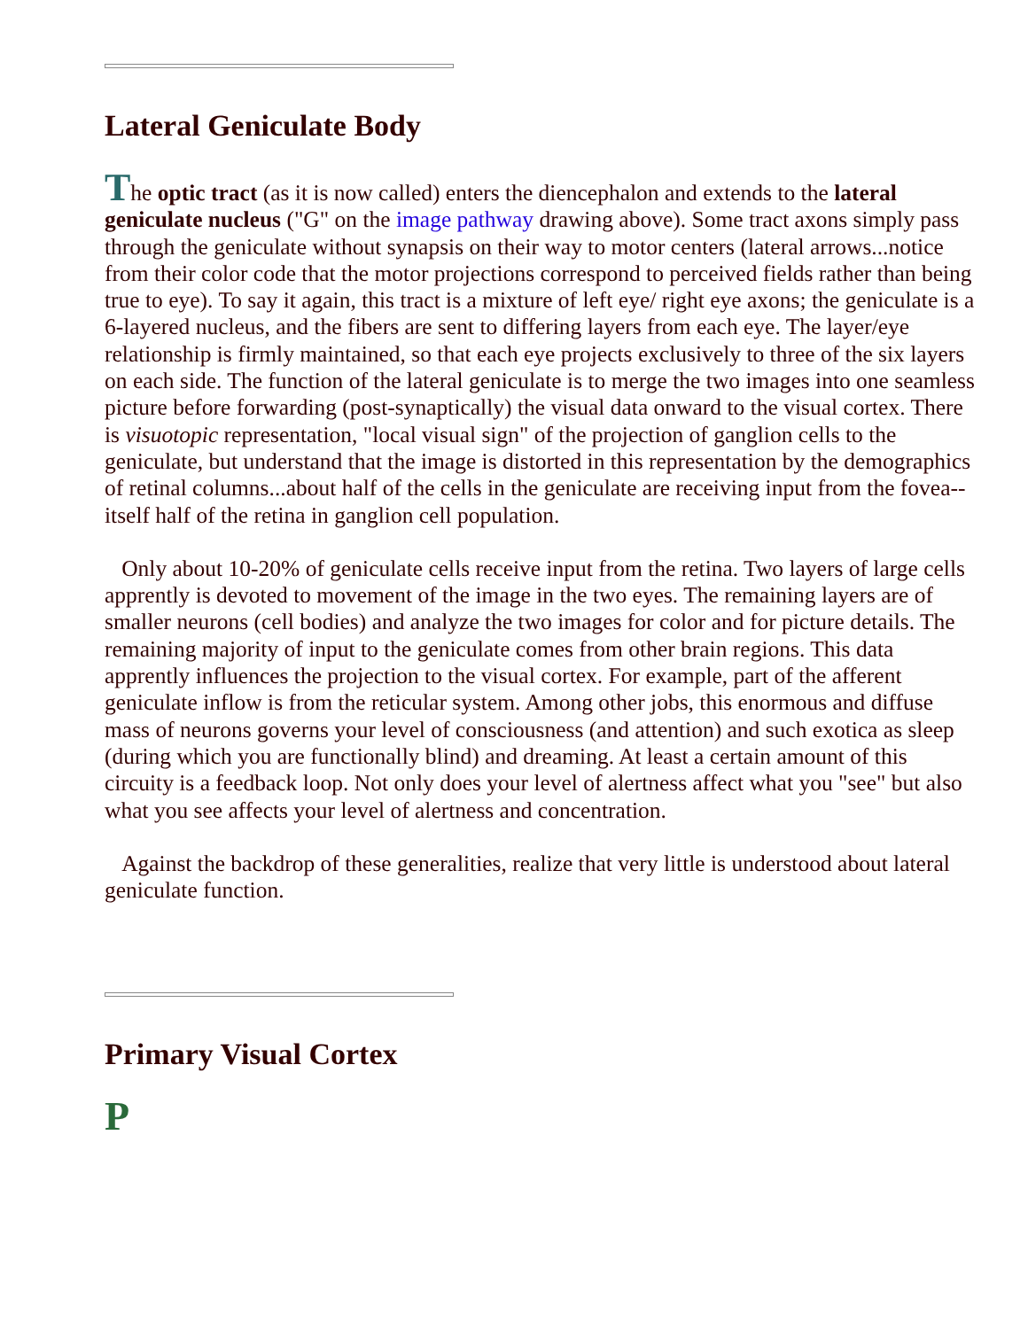Lateral Geniculate Body
The optic tract (as it is now called) enters the diencephalon and extends to the lateral geniculate nucleus ("G" on the image pathway drawing above). Some tract axons simply pass through the geniculate without synapsis on their way to motor centers (lateral arrows...notice from their color code that the motor projections correspond to perceived fields rather than being true to eye). To say it again, this tract is a mixture of left eye/ right eye axons; the geniculate is a 6-layered nucleus, and the fibers are sent to differing layers from each eye. The layer/eye relationship is firmly maintained, so that each eye projects exclusively to three of the six layers on each side. The function of the lateral geniculate is to merge the two images into one seamless picture before forwarding (post-synaptically) the visual data onward to the visual cortex. There is visuotopic representation, "local visual sign" of the projection of ganglion cells to the geniculate, but understand that the image is distorted in this representation by the demographics of retinal columns...about half of the cells in the geniculate are receiving input from the fovea--itself half of the retina in ganglion cell population.
Only about 10-20% of geniculate cells receive input from the retina. Two layers of large cells apprently is devoted to movement of the image in the two eyes. The remaining layers are of smaller neurons (cell bodies) and analyze the two images for color and for picture details. The remaining majority of input to the geniculate comes from other brain regions. This data apprently influences the projection to the visual cortex. For example, part of the afferent geniculate inflow is from the reticular system. Among other jobs, this enormous and diffuse mass of neurons governs your level of consciousness (and attention) and such exotica as sleep (during which you are functionally blind) and dreaming. At least a certain amount of this circuity is a feedback loop. Not only does your level of alertness affect what you "see" but also what you see affects your level of alertness and concentration.
Against the backdrop of these generalities, realize that very little is understood about lateral geniculate function.
Primary Visual Cortex
P